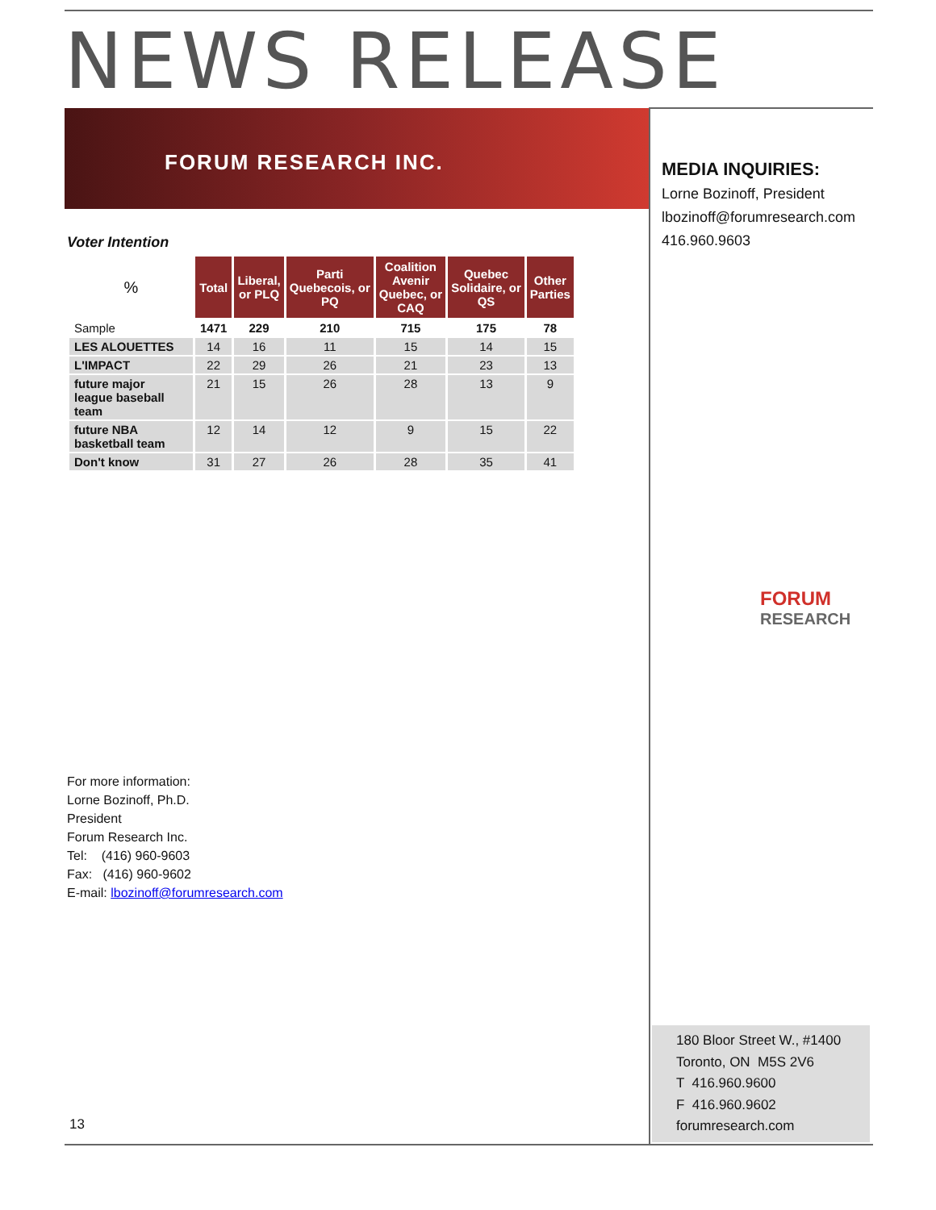NEWS RELEASE
FORUM RESEARCH INC.
MEDIA INQUIRIES:
Lorne Bozinoff, President
lbozinoff@forumresearch.com
416.960.9603
Voter Intention
| % | Total | Liberal, or PLQ | Parti Quebecois, or PQ | Coalition Avenir Quebec, or CAQ | Quebec Solidaire, or QS | Other Parties |
| --- | --- | --- | --- | --- | --- | --- |
| Sample | 1471 | 229 | 210 | 715 | 175 | 78 |
| LES ALOUETTES | 14 | 16 | 11 | 15 | 14 | 15 |
| L'IMPACT | 22 | 29 | 26 | 21 | 23 | 13 |
| future major league baseball team | 21 | 15 | 26 | 28 | 13 | 9 |
| future NBA basketball team | 12 | 14 | 12 | 9 | 15 | 22 |
| Don't know | 31 | 27 | 26 | 28 | 35 | 41 |
FORUM
RESEARCH
For more information:
Lorne Bozinoff, Ph.D.
President
Forum Research Inc.
Tel: (416) 960-9603
Fax: (416) 960-9602
E-mail: lbozinoff@forumresearch.com
180 Bloor Street W., #1400
Toronto, ON M5S 2V6
T 416.960.9600
F 416.960.9602
forumresearch.com
13